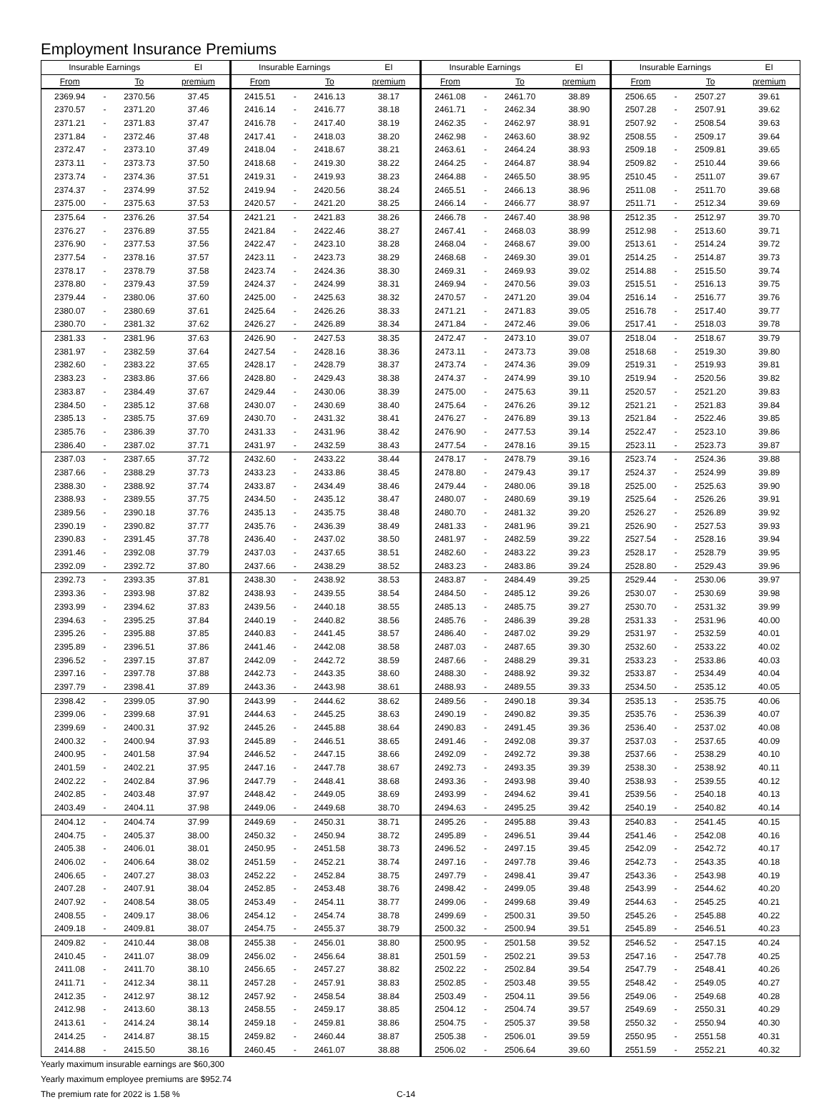Employment Insurance Premiums
| Insurable Earnings | | | EI | Insurable Earnings | | | EI | Insurable Earnings | | | EI | Insurable Earnings | | | EI |
| --- | --- | --- | --- | --- | --- | --- | --- | --- | --- | --- | --- | --- | --- | --- | --- |
| From | | To | premium | From | | To | premium | From | | To | premium | From | | To | premium |
| 2369.94 | - | 2370.56 | 37.45 | 2415.51 | - | 2416.13 | 38.17 | 2461.08 | - | 2461.70 | 38.89 | 2506.65 | - | 2507.27 | 39.61 |
| 2370.57 | - | 2371.20 | 37.46 | 2416.14 | - | 2416.77 | 38.18 | 2461.71 | - | 2462.34 | 38.90 | 2507.28 | - | 2507.91 | 39.62 |
| 2371.21 | - | 2371.83 | 37.47 | 2416.78 | - | 2417.40 | 38.19 | 2462.35 | - | 2462.97 | 38.91 | 2507.92 | - | 2508.54 | 39.63 |
| 2371.84 | - | 2372.46 | 37.48 | 2417.41 | - | 2418.03 | 38.20 | 2462.98 | - | 2463.60 | 38.92 | 2508.55 | - | 2509.17 | 39.64 |
| 2372.47 | - | 2373.10 | 37.49 | 2418.04 | - | 2418.67 | 38.21 | 2463.61 | - | 2464.24 | 38.93 | 2509.18 | - | 2509.81 | 39.65 |
| 2373.11 | - | 2373.73 | 37.50 | 2418.68 | - | 2419.30 | 38.22 | 2464.25 | - | 2464.87 | 38.94 | 2509.82 | - | 2510.44 | 39.66 |
| 2373.74 | - | 2374.36 | 37.51 | 2419.31 | - | 2419.93 | 38.23 | 2464.88 | - | 2465.50 | 38.95 | 2510.45 | - | 2511.07 | 39.67 |
| 2374.37 | - | 2374.99 | 37.52 | 2419.94 | - | 2420.56 | 38.24 | 2465.51 | - | 2466.13 | 38.96 | 2511.08 | - | 2511.70 | 39.68 |
| 2375.00 | - | 2375.63 | 37.53 | 2420.57 | - | 2421.20 | 38.25 | 2466.14 | - | 2466.77 | 38.97 | 2511.71 | - | 2512.34 | 39.69 |
| 2375.64 | - | 2376.26 | 37.54 | 2421.21 | - | 2421.83 | 38.26 | 2466.78 | - | 2467.40 | 38.98 | 2512.35 | - | 2512.97 | 39.70 |
| 2376.27 | - | 2376.89 | 37.55 | 2421.84 | - | 2422.46 | 38.27 | 2467.41 | - | 2468.03 | 38.99 | 2512.98 | - | 2513.60 | 39.71 |
| 2376.90 | - | 2377.53 | 37.56 | 2422.47 | - | 2423.10 | 38.28 | 2468.04 | - | 2468.67 | 39.00 | 2513.61 | - | 2514.24 | 39.72 |
| 2377.54 | - | 2378.16 | 37.57 | 2423.11 | - | 2423.73 | 38.29 | 2468.68 | - | 2469.30 | 39.01 | 2514.25 | - | 2514.87 | 39.73 |
| 2378.17 | - | 2378.79 | 37.58 | 2423.74 | - | 2424.36 | 38.30 | 2469.31 | - | 2469.93 | 39.02 | 2514.88 | - | 2515.50 | 39.74 |
| 2378.80 | - | 2379.43 | 37.59 | 2424.37 | - | 2424.99 | 38.31 | 2469.94 | - | 2470.56 | 39.03 | 2515.51 | - | 2516.13 | 39.75 |
| 2379.44 | - | 2380.06 | 37.60 | 2425.00 | - | 2425.63 | 38.32 | 2470.57 | - | 2471.20 | 39.04 | 2516.14 | - | 2516.77 | 39.76 |
| 2380.07 | - | 2380.69 | 37.61 | 2425.64 | - | 2426.26 | 38.33 | 2471.21 | - | 2471.83 | 39.05 | 2516.78 | - | 2517.40 | 39.77 |
| 2380.70 | - | 2381.32 | 37.62 | 2426.27 | - | 2426.89 | 38.34 | 2471.84 | - | 2472.46 | 39.06 | 2517.41 | - | 2518.03 | 39.78 |
| 2381.33 | - | 2381.96 | 37.63 | 2426.90 | - | 2427.53 | 38.35 | 2472.47 | - | 2473.10 | 39.07 | 2518.04 | - | 2518.67 | 39.79 |
| 2381.97 | - | 2382.59 | 37.64 | 2427.54 | - | 2428.16 | 38.36 | 2473.11 | - | 2473.73 | 39.08 | 2518.68 | - | 2519.30 | 39.80 |
| 2382.60 | - | 2383.22 | 37.65 | 2428.17 | - | 2428.79 | 38.37 | 2473.74 | - | 2474.36 | 39.09 | 2519.31 | - | 2519.93 | 39.81 |
| 2383.23 | - | 2383.86 | 37.66 | 2428.80 | - | 2429.43 | 38.38 | 2474.37 | - | 2474.99 | 39.10 | 2519.94 | - | 2520.56 | 39.82 |
| 2383.87 | - | 2384.49 | 37.67 | 2429.44 | - | 2430.06 | 38.39 | 2475.00 | - | 2475.63 | 39.11 | 2520.57 | - | 2521.20 | 39.83 |
| 2384.50 | - | 2385.12 | 37.68 | 2430.07 | - | 2430.69 | 38.40 | 2475.64 | - | 2476.26 | 39.12 | 2521.21 | - | 2521.83 | 39.84 |
| 2385.13 | - | 2385.75 | 37.69 | 2430.70 | - | 2431.32 | 38.41 | 2476.27 | - | 2476.89 | 39.13 | 2521.84 | - | 2522.46 | 39.85 |
| 2385.76 | - | 2386.39 | 37.70 | 2431.33 | - | 2431.96 | 38.42 | 2476.90 | - | 2477.53 | 39.14 | 2522.47 | - | 2523.10 | 39.86 |
| 2386.40 | - | 2387.02 | 37.71 | 2431.97 | - | 2432.59 | 38.43 | 2477.54 | - | 2478.16 | 39.15 | 2523.11 | - | 2523.73 | 39.87 |
| 2387.03 | - | 2387.65 | 37.72 | 2432.60 | - | 2433.22 | 38.44 | 2478.17 | - | 2478.79 | 39.16 | 2523.74 | - | 2524.36 | 39.88 |
| 2387.66 | - | 2388.29 | 37.73 | 2433.23 | - | 2433.86 | 38.45 | 2478.80 | - | 2479.43 | 39.17 | 2524.37 | - | 2524.99 | 39.89 |
| 2388.30 | - | 2388.92 | 37.74 | 2433.87 | - | 2434.49 | 38.46 | 2479.44 | - | 2480.06 | 39.18 | 2525.00 | - | 2525.63 | 39.90 |
| 2388.93 | - | 2389.55 | 37.75 | 2434.50 | - | 2435.12 | 38.47 | 2480.07 | - | 2480.69 | 39.19 | 2525.64 | - | 2526.26 | 39.91 |
| 2389.56 | - | 2390.18 | 37.76 | 2435.13 | - | 2435.75 | 38.48 | 2480.70 | - | 2481.32 | 39.20 | 2526.27 | - | 2526.89 | 39.92 |
| 2390.19 | - | 2390.82 | 37.77 | 2435.76 | - | 2436.39 | 38.49 | 2481.33 | - | 2481.96 | 39.21 | 2526.90 | - | 2527.53 | 39.93 |
| 2390.83 | - | 2391.45 | 37.78 | 2436.40 | - | 2437.02 | 38.50 | 2481.97 | - | 2482.59 | 39.22 | 2527.54 | - | 2528.16 | 39.94 |
| 2391.46 | - | 2392.08 | 37.79 | 2437.03 | - | 2437.65 | 38.51 | 2482.60 | - | 2483.22 | 39.23 | 2528.17 | - | 2528.79 | 39.95 |
| 2392.09 | - | 2392.72 | 37.80 | 2437.66 | - | 2438.29 | 38.52 | 2483.23 | - | 2483.86 | 39.24 | 2528.80 | - | 2529.43 | 39.96 |
| 2392.73 | - | 2393.35 | 37.81 | 2438.30 | - | 2438.92 | 38.53 | 2483.87 | - | 2484.49 | 39.25 | 2529.44 | - | 2530.06 | 39.97 |
| 2393.36 | - | 2393.98 | 37.82 | 2438.93 | - | 2439.55 | 38.54 | 2484.50 | - | 2485.12 | 39.26 | 2530.07 | - | 2530.69 | 39.98 |
| 2393.99 | - | 2394.62 | 37.83 | 2439.56 | - | 2440.18 | 38.55 | 2485.13 | - | 2485.75 | 39.27 | 2530.70 | - | 2531.32 | 39.99 |
| 2394.63 | - | 2395.25 | 37.84 | 2440.19 | - | 2440.82 | 38.56 | 2485.76 | - | 2486.39 | 39.28 | 2531.33 | - | 2531.96 | 40.00 |
| 2395.26 | - | 2395.88 | 37.85 | 2440.83 | - | 2441.45 | 38.57 | 2486.40 | - | 2487.02 | 39.29 | 2531.97 | - | 2532.59 | 40.01 |
| 2395.89 | - | 2396.51 | 37.86 | 2441.46 | - | 2442.08 | 38.58 | 2487.03 | - | 2487.65 | 39.30 | 2532.60 | - | 2533.22 | 40.02 |
| 2396.52 | - | 2397.15 | 37.87 | 2442.09 | - | 2442.72 | 38.59 | 2487.66 | - | 2488.29 | 39.31 | 2533.23 | - | 2533.86 | 40.03 |
| 2397.16 | - | 2397.78 | 37.88 | 2442.73 | - | 2443.35 | 38.60 | 2488.30 | - | 2488.92 | 39.32 | 2533.87 | - | 2534.49 | 40.04 |
| 2397.79 | - | 2398.41 | 37.89 | 2443.36 | - | 2443.98 | 38.61 | 2488.93 | - | 2489.55 | 39.33 | 2534.50 | - | 2535.12 | 40.05 |
| 2398.42 | - | 2399.05 | 37.90 | 2443.99 | - | 2444.62 | 38.62 | 2489.56 | - | 2490.18 | 39.34 | 2535.13 | - | 2535.75 | 40.06 |
| 2399.06 | - | 2399.68 | 37.91 | 2444.63 | - | 2445.25 | 38.63 | 2490.19 | - | 2490.82 | 39.35 | 2535.76 | - | 2536.39 | 40.07 |
| 2399.69 | - | 2400.31 | 37.92 | 2445.26 | - | 2445.88 | 38.64 | 2490.83 | - | 2491.45 | 39.36 | 2536.40 | - | 2537.02 | 40.08 |
| 2400.32 | - | 2400.94 | 37.93 | 2445.89 | - | 2446.51 | 38.65 | 2491.46 | - | 2492.08 | 39.37 | 2537.03 | - | 2537.65 | 40.09 |
| 2400.95 | - | 2401.58 | 37.94 | 2446.52 | - | 2447.15 | 38.66 | 2492.09 | - | 2492.72 | 39.38 | 2537.66 | - | 2538.29 | 40.10 |
| 2401.59 | - | 2402.21 | 37.95 | 2447.16 | - | 2447.78 | 38.67 | 2492.73 | - | 2493.35 | 39.39 | 2538.30 | - | 2538.92 | 40.11 |
| 2402.22 | - | 2402.84 | 37.96 | 2447.79 | - | 2448.41 | 38.68 | 2493.36 | - | 2493.98 | 39.40 | 2538.93 | - | 2539.55 | 40.12 |
| 2402.85 | - | 2403.48 | 37.97 | 2448.42 | - | 2449.05 | 38.69 | 2493.99 | - | 2494.62 | 39.41 | 2539.56 | - | 2540.18 | 40.13 |
| 2403.49 | - | 2404.11 | 37.98 | 2449.06 | - | 2449.68 | 38.70 | 2494.63 | - | 2495.25 | 39.42 | 2540.19 | - | 2540.82 | 40.14 |
| 2404.12 | - | 2404.74 | 37.99 | 2449.69 | - | 2450.31 | 38.71 | 2495.26 | - | 2495.88 | 39.43 | 2540.83 | - | 2541.45 | 40.15 |
| 2404.75 | - | 2405.37 | 38.00 | 2450.32 | - | 2450.94 | 38.72 | 2495.89 | - | 2496.51 | 39.44 | 2541.46 | - | 2542.08 | 40.16 |
| 2405.38 | - | 2406.01 | 38.01 | 2450.95 | - | 2451.58 | 38.73 | 2496.52 | - | 2497.15 | 39.45 | 2542.09 | - | 2542.72 | 40.17 |
| 2406.02 | - | 2406.64 | 38.02 | 2451.59 | - | 2452.21 | 38.74 | 2497.16 | - | 2497.78 | 39.46 | 2542.73 | - | 2543.35 | 40.18 |
| 2406.65 | - | 2407.27 | 38.03 | 2452.22 | - | 2452.84 | 38.75 | 2497.79 | - | 2498.41 | 39.47 | 2543.36 | - | 2543.98 | 40.19 |
| 2407.28 | - | 2407.91 | 38.04 | 2452.85 | - | 2453.48 | 38.76 | 2498.42 | - | 2499.05 | 39.48 | 2543.99 | - | 2544.62 | 40.20 |
| 2407.92 | - | 2408.54 | 38.05 | 2453.49 | - | 2454.11 | 38.77 | 2499.06 | - | 2499.68 | 39.49 | 2544.63 | - | 2545.25 | 40.21 |
| 2408.55 | - | 2409.17 | 38.06 | 2454.12 | - | 2454.74 | 38.78 | 2499.69 | - | 2500.31 | 39.50 | 2545.26 | - | 2545.88 | 40.22 |
| 2409.18 | - | 2409.81 | 38.07 | 2454.75 | - | 2455.37 | 38.79 | 2500.32 | - | 2500.94 | 39.51 | 2545.89 | - | 2546.51 | 40.23 |
| 2409.82 | - | 2410.44 | 38.08 | 2455.38 | - | 2456.01 | 38.80 | 2500.95 | - | 2501.58 | 39.52 | 2546.52 | - | 2547.15 | 40.24 |
| 2410.45 | - | 2411.07 | 38.09 | 2456.02 | - | 2456.64 | 38.81 | 2501.59 | - | 2502.21 | 39.53 | 2547.16 | - | 2547.78 | 40.25 |
| 2411.08 | - | 2411.70 | 38.10 | 2456.65 | - | 2457.27 | 38.82 | 2502.22 | - | 2502.84 | 39.54 | 2547.79 | - | 2548.41 | 40.26 |
| 2411.71 | - | 2412.34 | 38.11 | 2457.28 | - | 2457.91 | 38.83 | 2502.85 | - | 2503.48 | 39.55 | 2548.42 | - | 2549.05 | 40.27 |
| 2412.35 | - | 2412.97 | 38.12 | 2457.92 | - | 2458.54 | 38.84 | 2503.49 | - | 2504.11 | 39.56 | 2549.06 | - | 2549.68 | 40.28 |
| 2412.98 | - | 2413.60 | 38.13 | 2458.55 | - | 2459.17 | 38.85 | 2504.12 | - | 2504.74 | 39.57 | 2549.69 | - | 2550.31 | 40.29 |
| 2413.61 | - | 2414.24 | 38.14 | 2459.18 | - | 2459.81 | 38.86 | 2504.75 | - | 2505.37 | 39.58 | 2550.32 | - | 2550.94 | 40.30 |
| 2414.25 | - | 2414.87 | 38.15 | 2459.82 | - | 2460.44 | 38.87 | 2505.38 | - | 2506.01 | 39.59 | 2550.95 | - | 2551.58 | 40.31 |
| 2414.88 | - | 2415.50 | 38.16 | 2460.45 | - | 2461.07 | 38.88 | 2506.02 | - | 2506.64 | 39.60 | 2551.59 | - | 2552.21 | 40.32 |
Yearly maximum insurable earnings are $60,300
Yearly maximum employee premiums are $952.74
The premium rate for 2022 is 1.58 % C-14